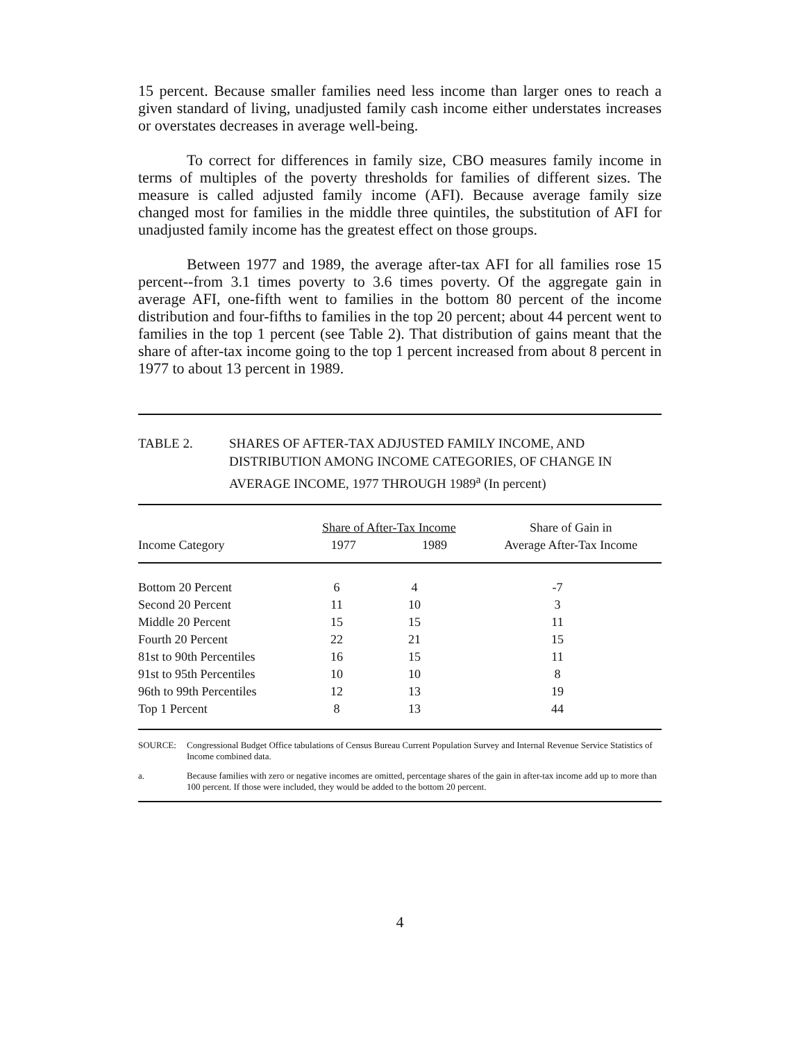15 percent. Because smaller families need less income than larger ones to reach a given standard of living, unadjusted family cash income either understates increases or overstates decreases in average well-being.
To correct for differences in family size, CBO measures family income in terms of multiples of the poverty thresholds for families of different sizes. The measure is called adjusted family income (AFI). Because average family size changed most for families in the middle three quintiles, the substitution of AFI for unadjusted family income has the greatest effect on those groups.
Between 1977 and 1989, the average after-tax AFI for all families rose 15 percent--from 3.1 times poverty to 3.6 times poverty. Of the aggregate gain in average AFI, one-fifth went to families in the bottom 80 percent of the income distribution and four-fifths to families in the top 20 percent; about 44 percent went to families in the top 1 percent (see Table 2). That distribution of gains meant that the share of after-tax income going to the top 1 percent increased from about 8 percent in 1977 to about 13 percent in 1989.
TABLE 2. SHARES OF AFTER-TAX ADJUSTED FAMILY INCOME, AND DISTRIBUTION AMONG INCOME CATEGORIES, OF CHANGE IN AVERAGE INCOME, 1977 THROUGH 1989<sup>a</sup> (In percent)
| | Share of After-Tax Income | | Share of Gain in |
| --- | --- | --- | --- |
| Income Category | 1977 | 1989 | Average After-Tax Income |
| Bottom 20 Percent | 6 | 4 | -7 |
| Second 20 Percent | 11 | 10 | 3 |
| Middle 20 Percent | 15 | 15 | 11 |
| Fourth 20 Percent | 22 | 21 | 15 |
| 81st to 90th Percentiles | 16 | 15 | 11 |
| 91st to 95th Percentiles | 10 | 10 | 8 |
| 96th to 99th Percentiles | 12 | 13 | 19 |
| Top 1 Percent | 8 | 13 | 44 |
SOURCE: Congressional Budget Office tabulations of Census Bureau Current Population Survey and Internal Revenue Service Statistics of Income combined data.
a. Because families with zero or negative incomes are omitted, percentage shares of the gain in after-tax income add up to more than 100 percent. If those were included, they would be added to the bottom 20 percent.
4